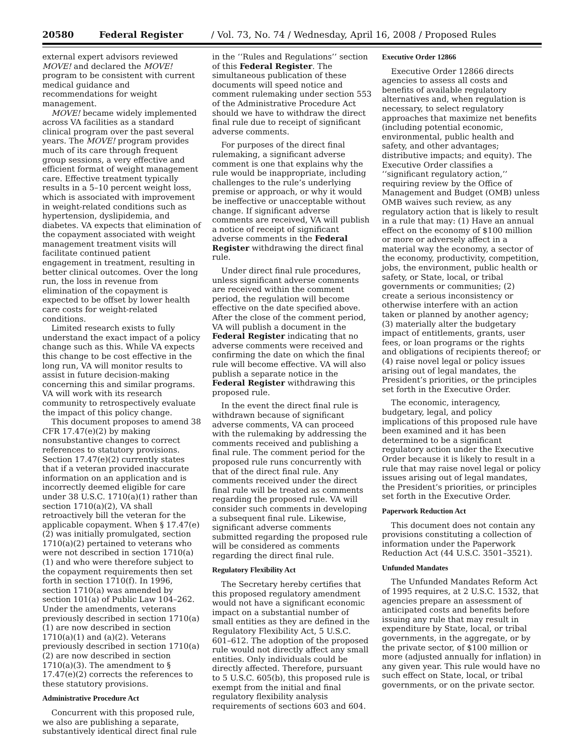20580 Federal Register / Vol. 73, No. 74 / Wednesday, April 16, 2008 / Proposed Rules
external expert advisors reviewed MOVE! and declared the MOVE! program to be consistent with current medical guidance and recommendations for weight management.
MOVE! became widely implemented across VA facilities as a standard clinical program over the past several years. The MOVE! program provides much of its care through frequent group sessions, a very effective and efficient format of weight management care. Effective treatment typically results in a 5–10 percent weight loss, which is associated with improvement in weight-related conditions such as hypertension, dyslipidemia, and diabetes. VA expects that elimination of the copayment associated with weight management treatment visits will facilitate continued patient engagement in treatment, resulting in better clinical outcomes. Over the long run, the loss in revenue from elimination of the copayment is expected to be offset by lower health care costs for weight-related conditions.
Limited research exists to fully understand the exact impact of a policy change such as this. While VA expects this change to be cost effective in the long run, VA will monitor results to assist in future decision-making concerning this and similar programs. VA will work with its research community to retrospectively evaluate the impact of this policy change.
This document proposes to amend 38 CFR 17.47(e)(2) by making nonsubstantive changes to correct references to statutory provisions. Section 17.47(e)(2) currently states that if a veteran provided inaccurate information on an application and is incorrectly deemed eligible for care under 38 U.S.C. 1710(a)(1) rather than section 1710(a)(2), VA shall retroactively bill the veteran for the applicable copayment. When § 17.47(e)(2) was initially promulgated, section 1710(a)(2) pertained to veterans who were not described in section 1710(a)(1) and who were therefore subject to the copayment requirements then set forth in section 1710(f). In 1996, section 1710(a) was amended by section 101(a) of Public Law 104–262. Under the amendments, veterans previously described in section 1710(a)(1) are now described in section 1710(a)(1) and (a)(2). Veterans previously described in section 1710(a)(2) are now described in section 1710(a)(3). The amendment to § 17.47(e)(2) corrects the references to these statutory provisions.
Administrative Procedure Act
Concurrent with this proposed rule, we also are publishing a separate, substantively identical direct final rule
in the ‘‘Rules and Regulations’’ section of this Federal Register. The simultaneous publication of these documents will speed notice and comment rulemaking under section 553 of the Administrative Procedure Act should we have to withdraw the direct final rule due to receipt of significant adverse comments.
For purposes of the direct final rulemaking, a significant adverse comment is one that explains why the rule would be inappropriate, including challenges to the rule’s underlying premise or approach, or why it would be ineffective or unacceptable without change. If significant adverse comments are received, VA will publish a notice of receipt of significant adverse comments in the Federal Register withdrawing the direct final rule.
Under direct final rule procedures, unless significant adverse comments are received within the comment period, the regulation will become effective on the date specified above. After the close of the comment period, VA will publish a document in the Federal Register indicating that no adverse comments were received and confirming the date on which the final rule will become effective. VA will also publish a separate notice in the Federal Register withdrawing this proposed rule.
In the event the direct final rule is withdrawn because of significant adverse comments, VA can proceed with the rulemaking by addressing the comments received and publishing a final rule. The comment period for the proposed rule runs concurrently with that of the direct final rule. Any comments received under the direct final rule will be treated as comments regarding the proposed rule. VA will consider such comments in developing a subsequent final rule. Likewise, significant adverse comments submitted regarding the proposed rule will be considered as comments regarding the direct final rule.
Regulatory Flexibility Act
The Secretary hereby certifies that this proposed regulatory amendment would not have a significant economic impact on a substantial number of small entities as they are defined in the Regulatory Flexibility Act, 5 U.S.C. 601–612. The adoption of the proposed rule would not directly affect any small entities. Only individuals could be directly affected. Therefore, pursuant to 5 U.S.C. 605(b), this proposed rule is exempt from the initial and final regulatory flexibility analysis requirements of sections 603 and 604.
Executive Order 12866
Executive Order 12866 directs agencies to assess all costs and benefits of available regulatory alternatives and, when regulation is necessary, to select regulatory approaches that maximize net benefits (including potential economic, environmental, public health and safety, and other advantages; distributive impacts; and equity). The Executive Order classifies a ‘‘significant regulatory action,’’ requiring review by the Office of Management and Budget (OMB) unless OMB waives such review, as any regulatory action that is likely to result in a rule that may: (1) Have an annual effect on the economy of $100 million or more or adversely affect in a material way the economy, a sector of the economy, productivity, competition, jobs, the environment, public health or safety, or State, local, or tribal governments or communities; (2) create a serious inconsistency or otherwise interfere with an action taken or planned by another agency; (3) materially alter the budgetary impact of entitlements, grants, user fees, or loan programs or the rights and obligations of recipients thereof; or (4) raise novel legal or policy issues arising out of legal mandates, the President’s priorities, or the principles set forth in the Executive Order.
The economic, interagency, budgetary, legal, and policy implications of this proposed rule have been examined and it has been determined to be a significant regulatory action under the Executive Order because it is likely to result in a rule that may raise novel legal or policy issues arising out of legal mandates, the President’s priorities, or principles set forth in the Executive Order.
Paperwork Reduction Act
This document does not contain any provisions constituting a collection of information under the Paperwork Reduction Act (44 U.S.C. 3501–3521).
Unfunded Mandates
The Unfunded Mandates Reform Act of 1995 requires, at 2 U.S.C. 1532, that agencies prepare an assessment of anticipated costs and benefits before issuing any rule that may result in expenditure by State, local, or tribal governments, in the aggregate, or by the private sector, of $100 million or more (adjusted annually for inflation) in any given year. This rule would have no such effect on State, local, or tribal governments, or on the private sector.